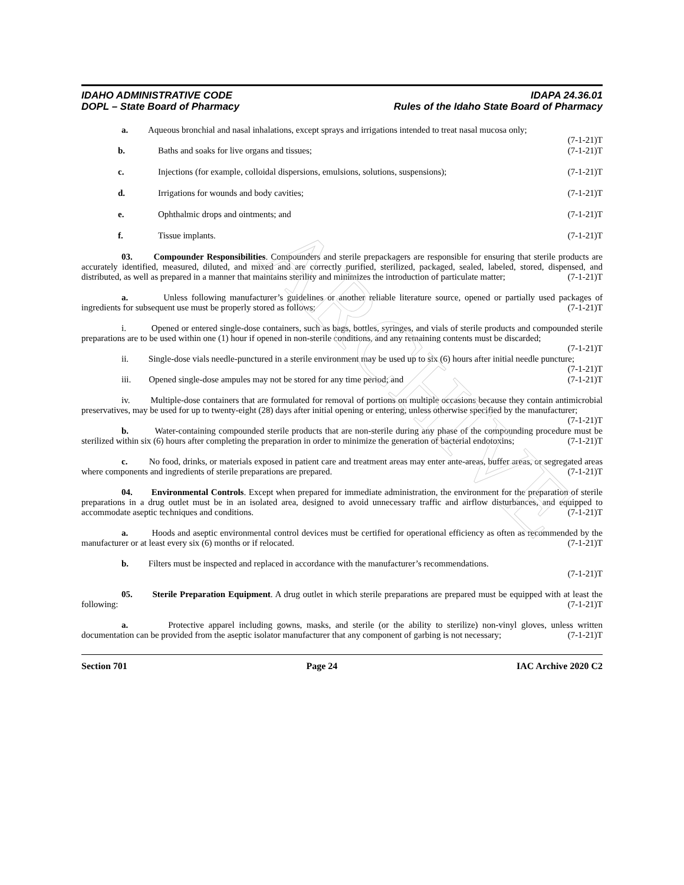ARCHIVE
IDAHO ADMINISTRATIVE CODE
DOPL – State Board of Pharmacy
IDAPA 24.36.01
Rules of the Idaho State Board of Pharmacy
a. Aqueous bronchial and nasal inhalations, except sprays and irrigations intended to treat nasal mucosa only; (7-1-21)T
b. Baths and soaks for live organs and tissues; (7-1-21)T
c. Injections (for example, colloidal dispersions, emulsions, solutions, suspensions); (7-1-21)T
d. Irrigations for wounds and body cavities; (7-1-21)T
e. Ophthalmic drops and ointments; and (7-1-21)T
f. Tissue implants. (7-1-21)T
03. Compounder Responsibilities. Compounders and sterile prepackagers are responsible for ensuring that sterile products are accurately identified, measured, diluted, and mixed and are correctly purified, sterilized, packaged, sealed, labeled, stored, dispensed, and distributed, as well as prepared in a manner that maintains sterility and minimizes the introduction of particulate matter; (7-1-21)T
a. Unless following manufacturer’s guidelines or another reliable literature source, opened or partially used packages of ingredients for subsequent use must be properly stored as follows; (7-1-21)T
i. Opened or entered single-dose containers, such as bags, bottles, syringes, and vials of sterile products and compounded sterile preparations are to be used within one (1) hour if opened in non-sterile conditions, and any remaining contents must be discarded; (7-1-21)T
ii. Single-dose vials needle-punctured in a sterile environment may be used up to six (6) hours after initial needle puncture; (7-1-21)T
iii. Opened single-dose ampules may not be stored for any time period; and (7-1-21)T
iv. Multiple-dose containers that are formulated for removal of portions on multiple occasions because they contain antimicrobial preservatives, may be used for up to twenty-eight (28) days after initial opening or entering, unless otherwise specified by the manufacturer; (7-1-21)T
b. Water-containing compounded sterile products that are non-sterile during any phase of the compounding procedure must be sterilized within six (6) hours after completing the preparation in order to minimize the generation of bacterial endotoxins; (7-1-21)T
c. No food, drinks, or materials exposed in patient care and treatment areas may enter ante-areas, buffer areas, or segregated areas where components and ingredients of sterile preparations are prepared. (7-1-21)T
04. Environmental Controls. Except when prepared for immediate administration, the environment for the preparation of sterile preparations in a drug outlet must be in an isolated area, designed to avoid unnecessary traffic and airflow disturbances, and equipped to accommodate aseptic techniques and conditions. (7-1-21)T
a. Hoods and aseptic environmental control devices must be certified for operational efficiency as often as recommended by the manufacturer or at least every six (6) months or if relocated. (7-1-21)T
b. Filters must be inspected and replaced in accordance with the manufacturer’s recommendations.
(7-1-21)T
05. Sterile Preparation Equipment. A drug outlet in which sterile preparations are prepared must be equipped with at least the following: (7-1-21)T
a. Protective apparel including gowns, masks, and sterile (or the ability to sterilize) non-vinyl gloves, unless written documentation can be provided from the aseptic isolator manufacturer that any component of garbing is not necessary; (7-1-21)T
Section 701 Page 24 IAC Archive 2020 C2